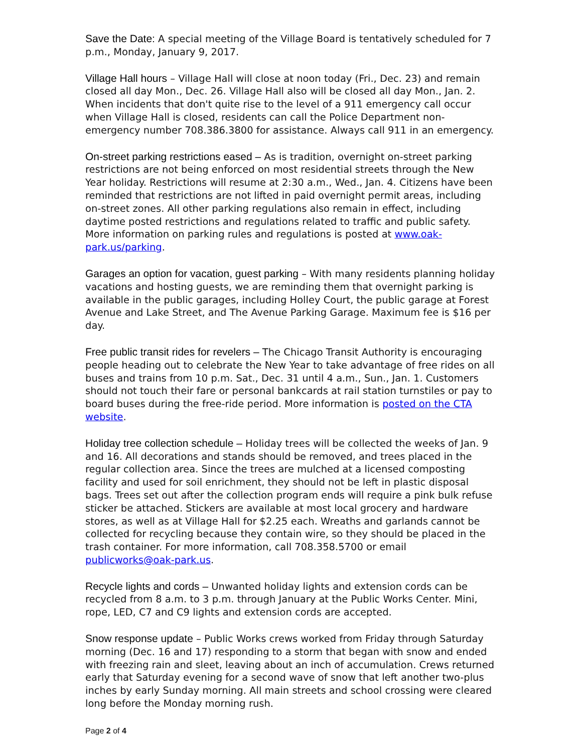Save the Date: A special meeting of the Village Board is tentatively scheduled for 7 p.m., Monday, January 9, 2017.
Village Hall hours – Village Hall will close at noon today (Fri., Dec. 23) and remain closed all day Mon., Dec. 26. Village Hall also will be closed all day Mon., Jan. 2. When incidents that don't quite rise to the level of a 911 emergency call occur when Village Hall is closed, residents can call the Police Department non-emergency number 708.386.3800 for assistance. Always call 911 in an emergency.
On-street parking restrictions eased – As is tradition, overnight on-street parking restrictions are not being enforced on most residential streets through the New Year holiday. Restrictions will resume at 2:30 a.m., Wed., Jan. 4. Citizens have been reminded that restrictions are not lifted in paid overnight permit areas, including on-street zones. All other parking regulations also remain in effect, including daytime posted restrictions and regulations related to traffic and public safety. More information on parking rules and regulations is posted at www.oak-park.us/parking.
Garages an option for vacation, guest parking – With many residents planning holiday vacations and hosting guests, we are reminding them that overnight parking is available in the public garages, including Holley Court, the public garage at Forest Avenue and Lake Street, and The Avenue Parking Garage. Maximum fee is $16 per day.
Free public transit rides for revelers – The Chicago Transit Authority is encouraging people heading out to celebrate the New Year to take advantage of free rides on all buses and trains from 10 p.m. Sat., Dec. 31 until 4 a.m., Sun., Jan. 1. Customers should not touch their fare or personal bankcards at rail station turnstiles or pay to board buses during the free-ride period. More information is posted on the CTA website.
Holiday tree collection schedule – Holiday trees will be collected the weeks of Jan. 9 and 16. All decorations and stands should be removed, and trees placed in the regular collection area. Since the trees are mulched at a licensed composting facility and used for soil enrichment, they should not be left in plastic disposal bags. Trees set out after the collection program ends will require a pink bulk refuse sticker be attached. Stickers are available at most local grocery and hardware stores, as well as at Village Hall for $2.25 each. Wreaths and garlands cannot be collected for recycling because they contain wire, so they should be placed in the trash container. For more information, call 708.358.5700 or email publicworks@oak-park.us.
Recycle lights and cords – Unwanted holiday lights and extension cords can be recycled from 8 a.m. to 3 p.m. through January at the Public Works Center. Mini, rope, LED, C7 and C9 lights and extension cords are accepted.
Snow response update – Public Works crews worked from Friday through Saturday morning (Dec. 16 and 17) responding to a storm that began with snow and ended with freezing rain and sleet, leaving about an inch of accumulation. Crews returned early that Saturday evening for a second wave of snow that left another two-plus inches by early Sunday morning. All main streets and school crossing were cleared long before the Monday morning rush.
Page 2 of 4